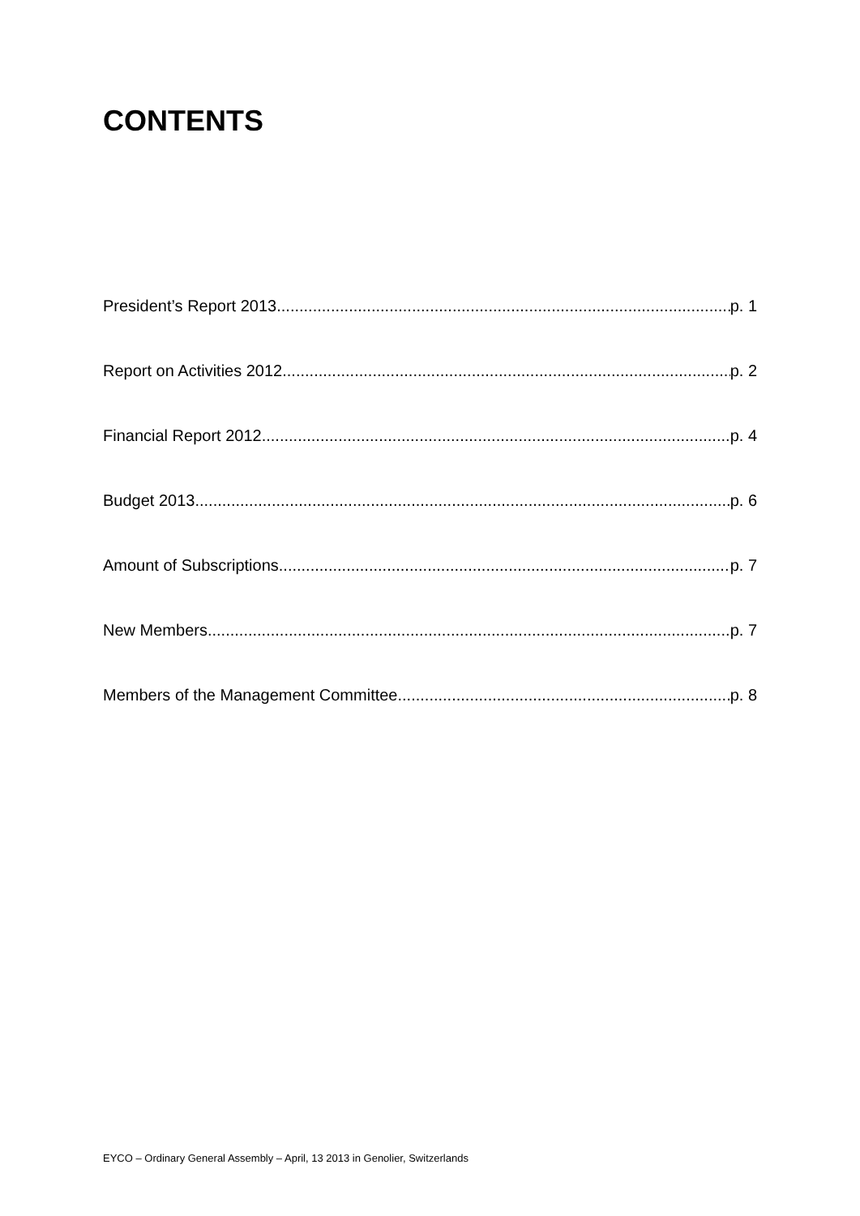CONTENTS
President’s Report 2013 p. 1
Report on Activities 2012 p. 2
Financial Report 2012 p. 4
Budget 2013 p. 6
Amount of Subscriptions p. 7
New Members p. 7
Members of the Management Committee p. 8
EYCO – Ordinary General Assembly – April, 13 2013 in Genolier, Switzerlands